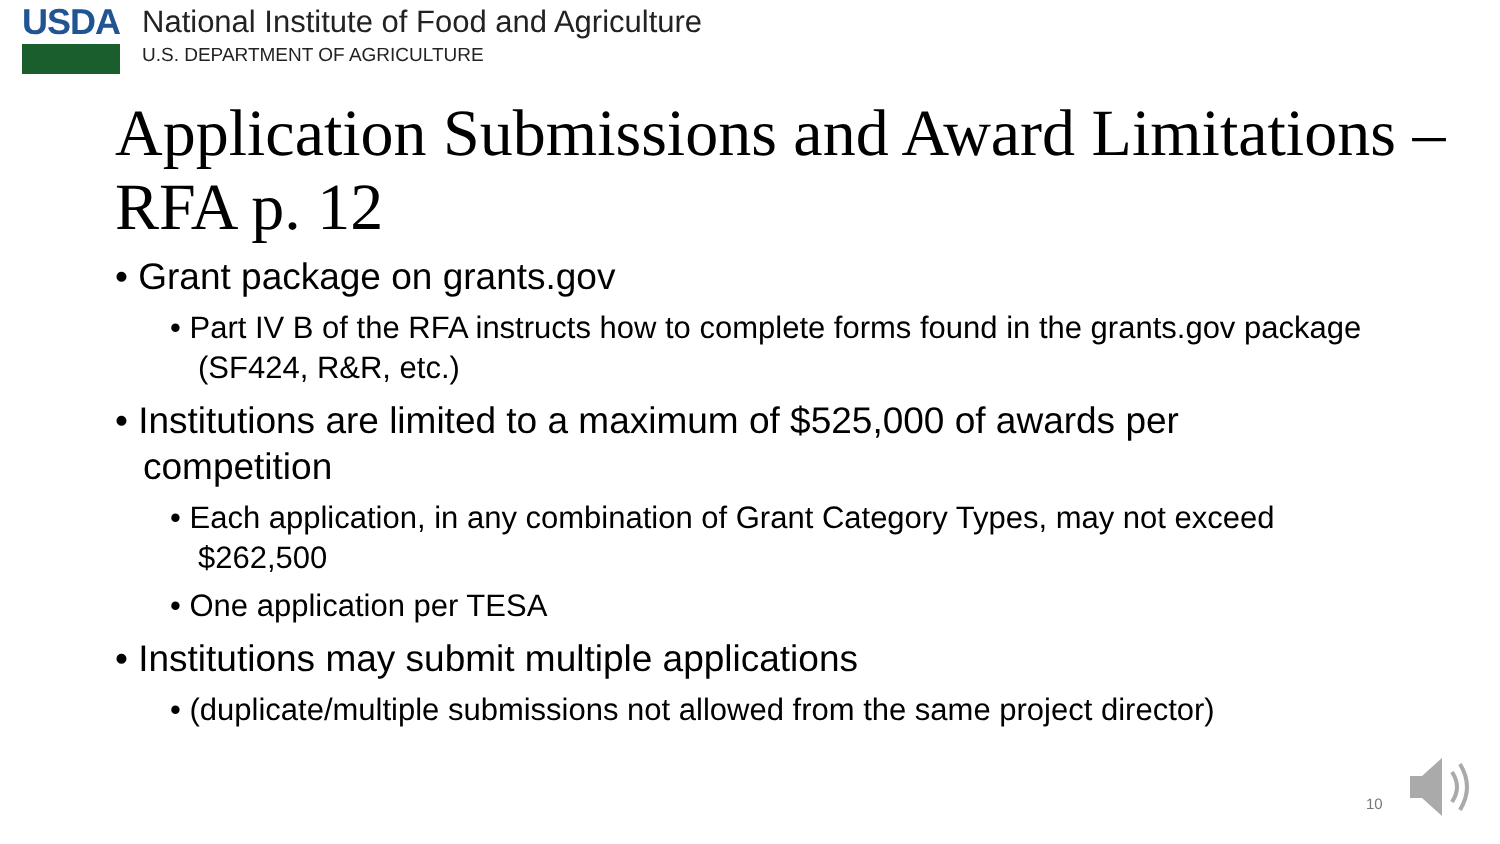USDA
National Institute of Food and Agriculture
U.S. DEPARTMENT OF AGRICULTURE
Application Submissions and Award Limitations – RFA p. 12
• Grant package on grants.gov
• Part IV B of the RFA instructs how to complete forms found in the grants.gov package (SF424, R&R, etc.)
• Institutions are limited to a maximum of $525,000 of awards per competition
• Each application, in any combination of Grant Category Types, may not exceed $262,500
• One application per TESA
• Institutions may submit multiple applications
• (duplicate/multiple submissions not allowed from the same project director)
10